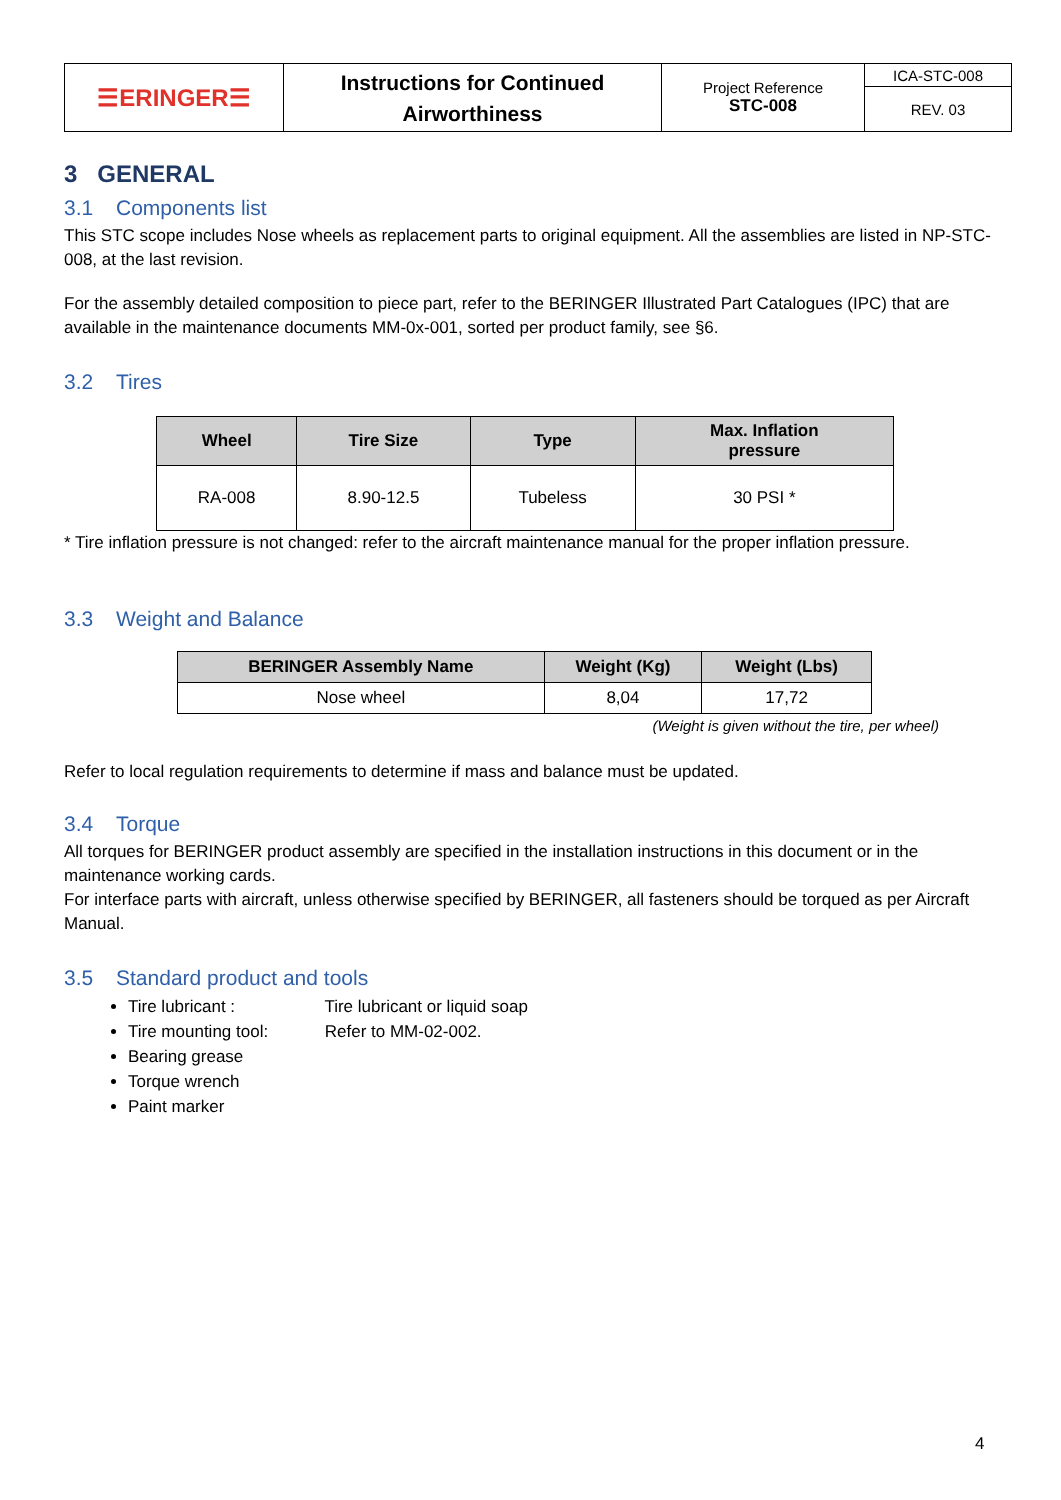| ☰ERINGER☰ | Instructions for Continued Airworthiness | Project Reference STC-008 | ICA-STC-008 |
| | | | REV. 03 |
3 GENERAL
3.1 Components list
This STC scope includes Nose wheels as replacement parts to original equipment. All the assemblies are listed in NP-STC-008, at the last revision.
For the assembly detailed composition to piece part, refer to the BERINGER Illustrated Part Catalogues (IPC) that are available in the maintenance documents MM-0x-001, sorted per product family, see §6.
3.2 Tires
| Wheel | Tire Size | Type | Max. Inflation pressure |
| --- | --- | --- | --- |
| RA-008 | 8.90-12.5 | Tubeless | 30 PSI * |
* Tire inflation pressure is not changed: refer to the aircraft maintenance manual for the proper inflation pressure.
3.3 Weight and Balance
| BERINGER Assembly Name | Weight (Kg) | Weight (Lbs) |
| --- | --- | --- |
| Nose wheel | 8,04 | 17,72 |
(Weight is given without the tire, per wheel)
Refer to local regulation requirements to determine if mass and balance must be updated.
3.4 Torque
All torques for BERINGER product assembly are specified in the installation instructions in this document or in the maintenance working cards.
For interface parts with aircraft, unless otherwise specified by BERINGER, all fasteners should be torqued as per Aircraft Manual.
3.5 Standard product and tools
Tire lubricant : Tire lubricant or liquid soap
Tire mounting tool: Refer to MM-02-002.
Bearing grease
Torque wrench
Paint marker
4